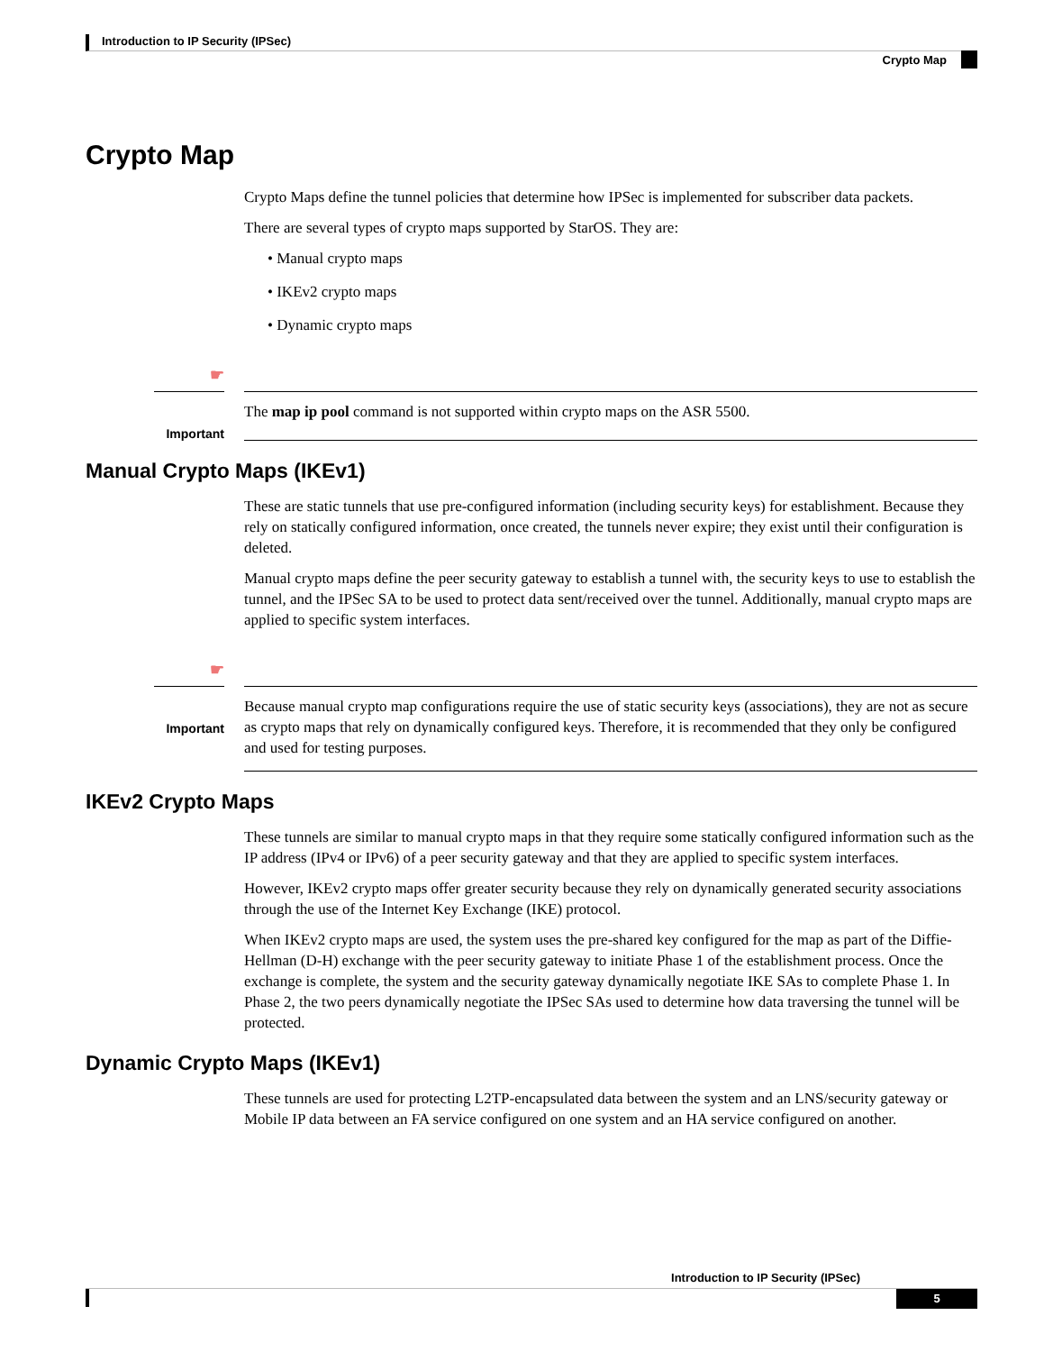Introduction to IP Security (IPSec)
Crypto Map
Crypto Map
Crypto Maps define the tunnel policies that determine how IPSec is implemented for subscriber data packets.
There are several types of crypto maps supported by StarOS. They are:
• Manual crypto maps
• IKEv2 crypto maps
• Dynamic crypto maps
☛
Important
The map ip pool command is not supported within crypto maps on the ASR 5500.
Manual Crypto Maps (IKEv1)
These are static tunnels that use pre-configured information (including security keys) for establishment. Because they rely on statically configured information, once created, the tunnels never expire; they exist until their configuration is deleted.
Manual crypto maps define the peer security gateway to establish a tunnel with, the security keys to use to establish the tunnel, and the IPSec SA to be used to protect data sent/received over the tunnel. Additionally, manual crypto maps are applied to specific system interfaces.
☛
Important
Because manual crypto map configurations require the use of static security keys (associations), they are not as secure as crypto maps that rely on dynamically configured keys. Therefore, it is recommended that they only be configured and used for testing purposes.
IKEv2 Crypto Maps
These tunnels are similar to manual crypto maps in that they require some statically configured information such as the IP address (IPv4 or IPv6) of a peer security gateway and that they are applied to specific system interfaces.
However, IKEv2 crypto maps offer greater security because they rely on dynamically generated security associations through the use of the Internet Key Exchange (IKE) protocol.
When IKEv2 crypto maps are used, the system uses the pre-shared key configured for the map as part of the Diffie-Hellman (D-H) exchange with the peer security gateway to initiate Phase 1 of the establishment process. Once the exchange is complete, the system and the security gateway dynamically negotiate IKE SAs to complete Phase 1. In Phase 2, the two peers dynamically negotiate the IPSec SAs used to determine how data traversing the tunnel will be protected.
Dynamic Crypto Maps (IKEv1)
These tunnels are used for protecting L2TP-encapsulated data between the system and an LNS/security gateway or Mobile IP data between an FA service configured on one system and an HA service configured on another.
Introduction to IP Security (IPSec)
5